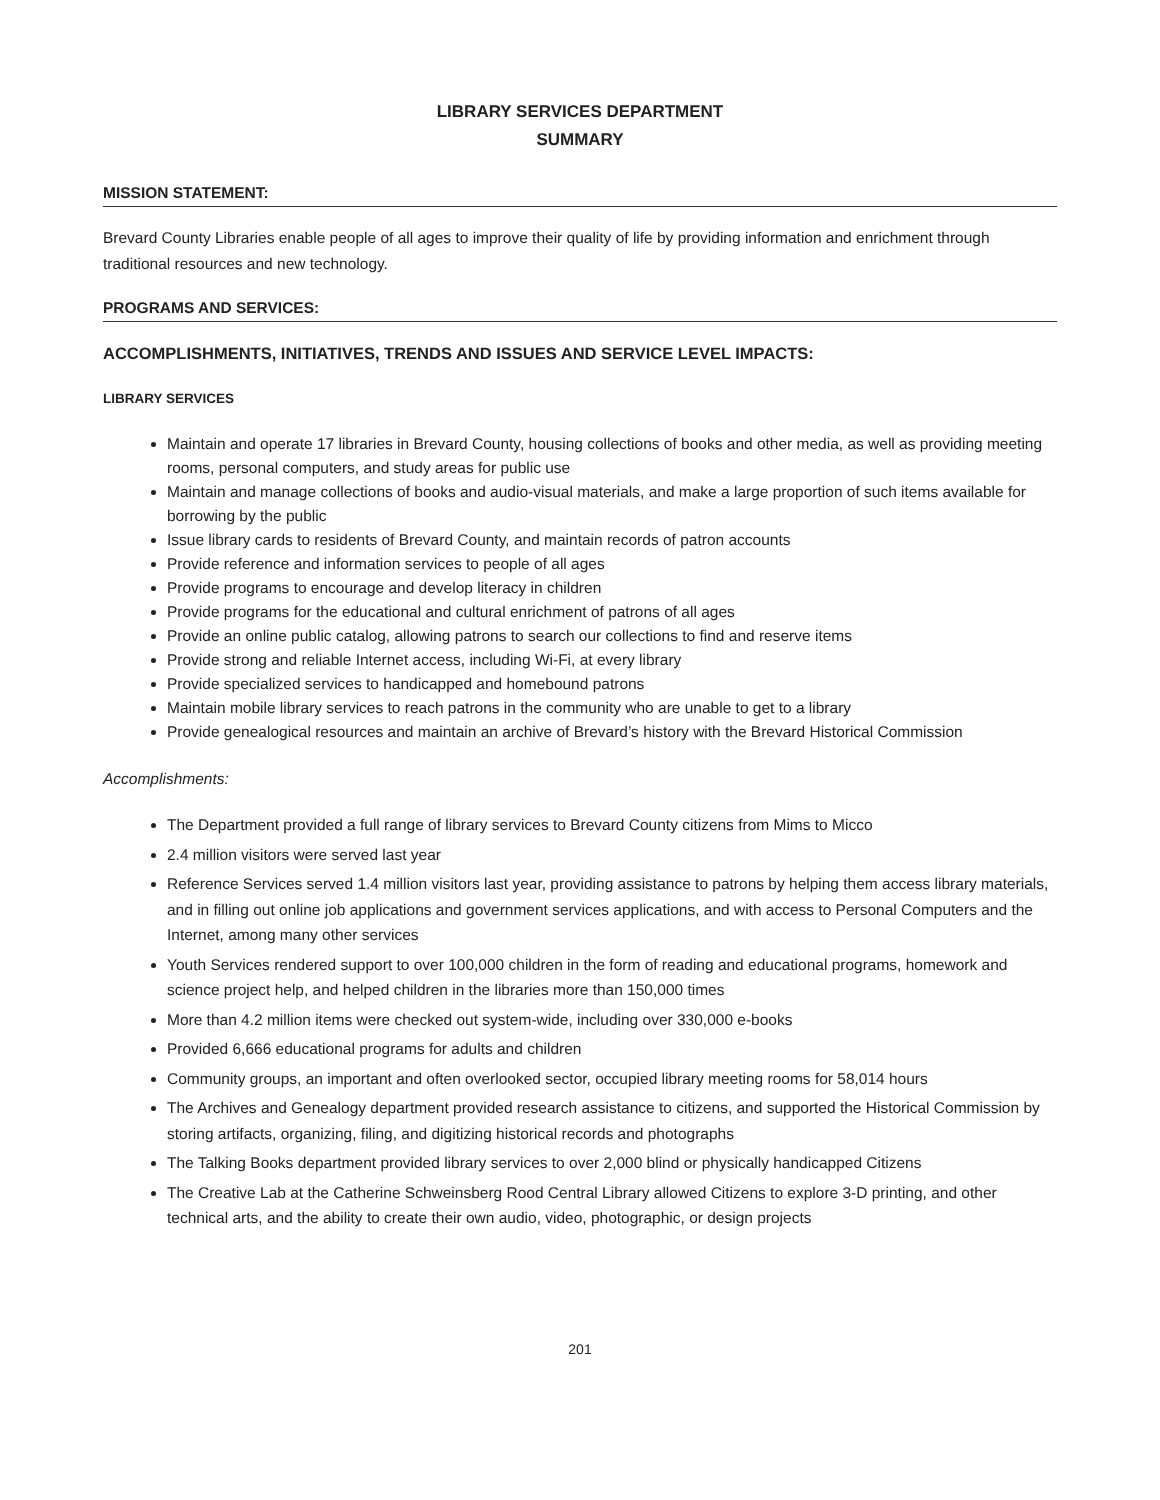LIBRARY SERVICES DEPARTMENT
SUMMARY
MISSION STATEMENT:
Brevard County Libraries enable people of all ages to improve their quality of life by providing information and enrichment through traditional resources and new technology.
PROGRAMS AND SERVICES:
ACCOMPLISHMENTS, INITIATIVES, TRENDS AND ISSUES AND SERVICE LEVEL IMPACTS:
LIBRARY SERVICES
Maintain and operate 17 libraries in Brevard County, housing collections of books and other media, as well as providing meeting rooms, personal computers, and study areas for public use
Maintain and manage collections of books and audio-visual materials, and make a large proportion of such items available for borrowing by the public
Issue library cards to residents of Brevard County, and maintain records of patron accounts
Provide reference and information services to people of all ages
Provide programs to encourage and develop literacy in children
Provide programs for the educational and cultural enrichment of patrons of all ages
Provide an online public catalog, allowing patrons to search our collections to find and reserve items
Provide strong and reliable Internet access, including Wi-Fi, at every library
Provide specialized services to handicapped and homebound patrons
Maintain mobile library services to reach patrons in the community who are unable to get to a library
Provide genealogical resources and maintain an archive of Brevard’s history with the Brevard Historical Commission
Accomplishments:
The Department provided a full range of library services to Brevard County citizens from Mims to Micco
2.4 million visitors were served last year
Reference Services served 1.4 million visitors last year, providing assistance to patrons by helping them access library materials, and in filling out online job applications and government services applications, and with access to Personal Computers and the Internet, among many other services
Youth Services rendered support to over 100,000 children in the form of reading and educational programs, homework and science project help, and helped children in the libraries more than 150,000 times
More than 4.2 million items were checked out system-wide, including over 330,000 e-books
Provided 6,666 educational programs for adults and children
Community groups, an important and often overlooked sector, occupied library meeting rooms for 58,014 hours
The Archives and Genealogy department provided research assistance to citizens, and supported the Historical Commission by storing artifacts, organizing, filing, and digitizing historical records and photographs
The Talking Books department provided library services to over 2,000 blind or physically handicapped Citizens
The Creative Lab at the Catherine Schweinsberg Rood Central Library allowed Citizens to explore 3-D printing, and other technical arts, and the ability to create their own audio, video, photographic, or design projects
201